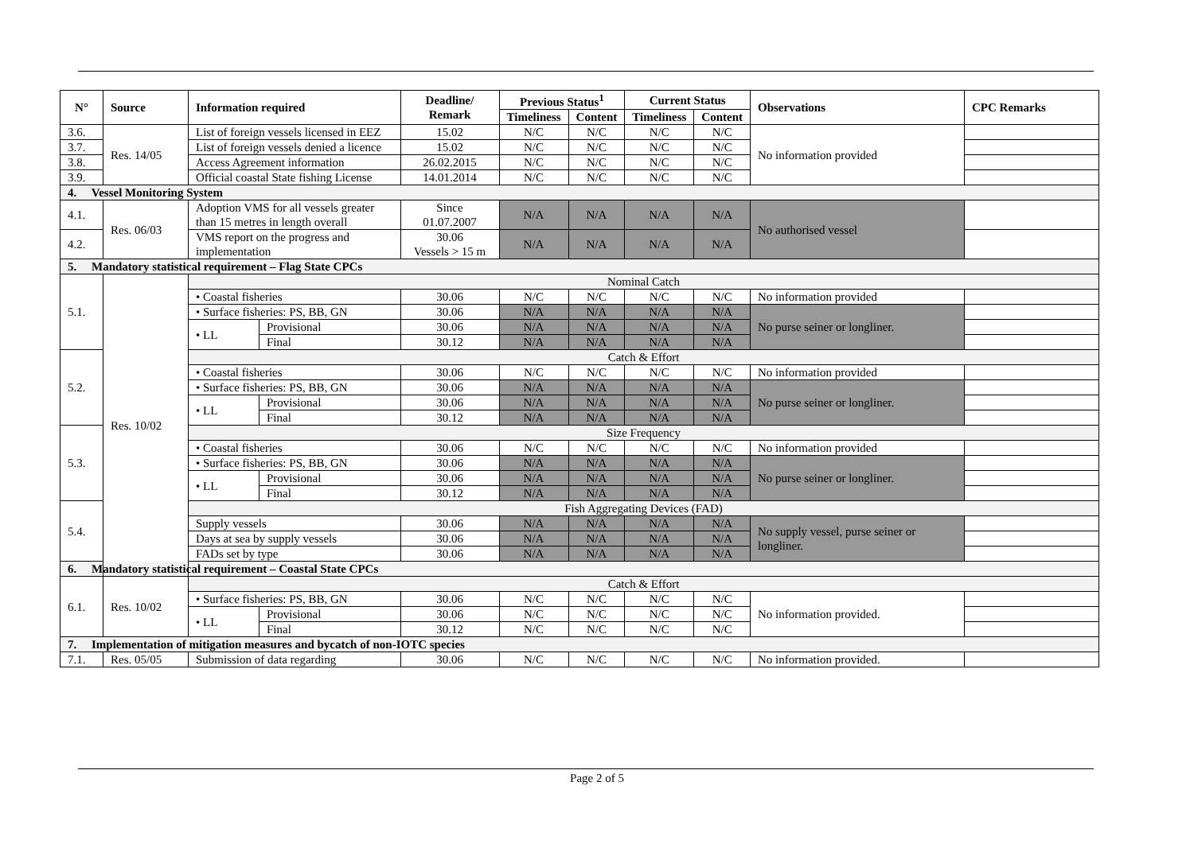| N° | Source | Information required | | Deadline/ Remark | Previous Status<sup>1</sup> | | Current Status | | Observations | CPC Remarks |
| --- | --- | --- | --- | --- | --- | --- | --- | --- | --- | --- |
| | | | | | Timeliness | Content | Timeliness | Content | | |
| 3.6. | Res. 14/05 | List of foreign vessels licensed in EEZ | | 15.02 | N/C | N/C | N/C | N/C | No information provided | |
| 3.7. | | List of foreign vessels denied a licence | | 15.02 | N/C | N/C | N/C | N/C | | |
| 3.8. | | Access Agreement information | | 26.02.2015 | N/C | N/C | N/C | N/C | | |
| 3.9. | | Official coastal State fishing License | | 14.01.2014 | N/C | N/C | N/C | N/C | | |
| 4. Vessel Monitoring System | | | | | | | | | | |
| 4.1. | Res. 06/03 | Adoption VMS for all vessels greater than 15 metres in length overall | | Since 01.07.2007 | N/A | N/A | N/A | N/A | No authorised vessel | |
| 4.2. | | VMS report on the progress and implementation | | 30.06 Vessels > 15 m | N/A | N/A | N/A | N/A | | |
| 5. Mandatory statistical requirement – Flag State CPCs | | | | | | | | | | |
| 5.1. | Res. 10/02 | Nominal Catch | | | | | | | | |
| | | • Coastal fisheries | | 30.06 | N/C | N/C | N/C | N/C | No information provided | |
| | | • Surface fisheries: PS, BB, GN | | 30.06 | N/A | N/A | N/A | N/A | No purse seiner or longliner. | |
| | | • LL | Provisional | 30.06 | N/A | N/A | N/A | N/A | | |
| | | | Final | 30.12 | N/A | N/A | N/A | N/A | | |
| 5.2. | | Catch & Effort | | | | | | | | |
| | | • Coastal fisheries | | 30.06 | N/C | N/C | N/C | N/C | No information provided | |
| | | • Surface fisheries: PS, BB, GN | | 30.06 | N/A | N/A | N/A | N/A | No purse seiner or longliner. | |
| | | • LL | Provisional | 30.06 | N/A | N/A | N/A | N/A | | |
| | | | Final | 30.12 | N/A | N/A | N/A | N/A | | |
| 5.3. | | Size Frequency | | | | | | | | |
| | | • Coastal fisheries | | 30.06 | N/C | N/C | N/C | N/C | No information provided | |
| | | • Surface fisheries: PS, BB, GN | | 30.06 | N/A | N/A | N/A | N/A | No purse seiner or longliner. | |
| | | • LL | Provisional | 30.06 | N/A | N/A | N/A | N/A | | |
| | | | Final | 30.12 | N/A | N/A | N/A | N/A | | |
| 5.4. | | Fish Aggregating Devices (FAD) | | | | | | | | |
| | | Supply vessels | | 30.06 | N/A | N/A | N/A | N/A | No supply vessel, purse seiner or longliner. | |
| | | Days at sea by supply vessels | | 30.06 | N/A | N/A | N/A | N/A | | |
| | | FADs set by type | | 30.06 | N/A | N/A | N/A | N/A | | |
| 6. Mandatory statistical requirement – Coastal State CPCs | | | | | | | | | | |
| 6.1. | Res. 10/02 | Catch & Effort | | | | | | | | |
| | | • Surface fisheries: PS, BB, GN | | 30.06 | N/C | N/C | N/C | N/C | No information provided. | |
| | | • LL | Provisional | 30.06 | N/C | N/C | N/C | N/C | | |
| | | | Final | 30.12 | N/C | N/C | N/C | N/C | | |
| 7. Implementation of mitigation measures and bycatch of non-IOTC species | | | | | | | | | | |
| 7.1. | Res. 05/05 | Submission of data regarding | | 30.06 | N/C | N/C | N/C | N/C | No information provided. | |
Page 2 of 5